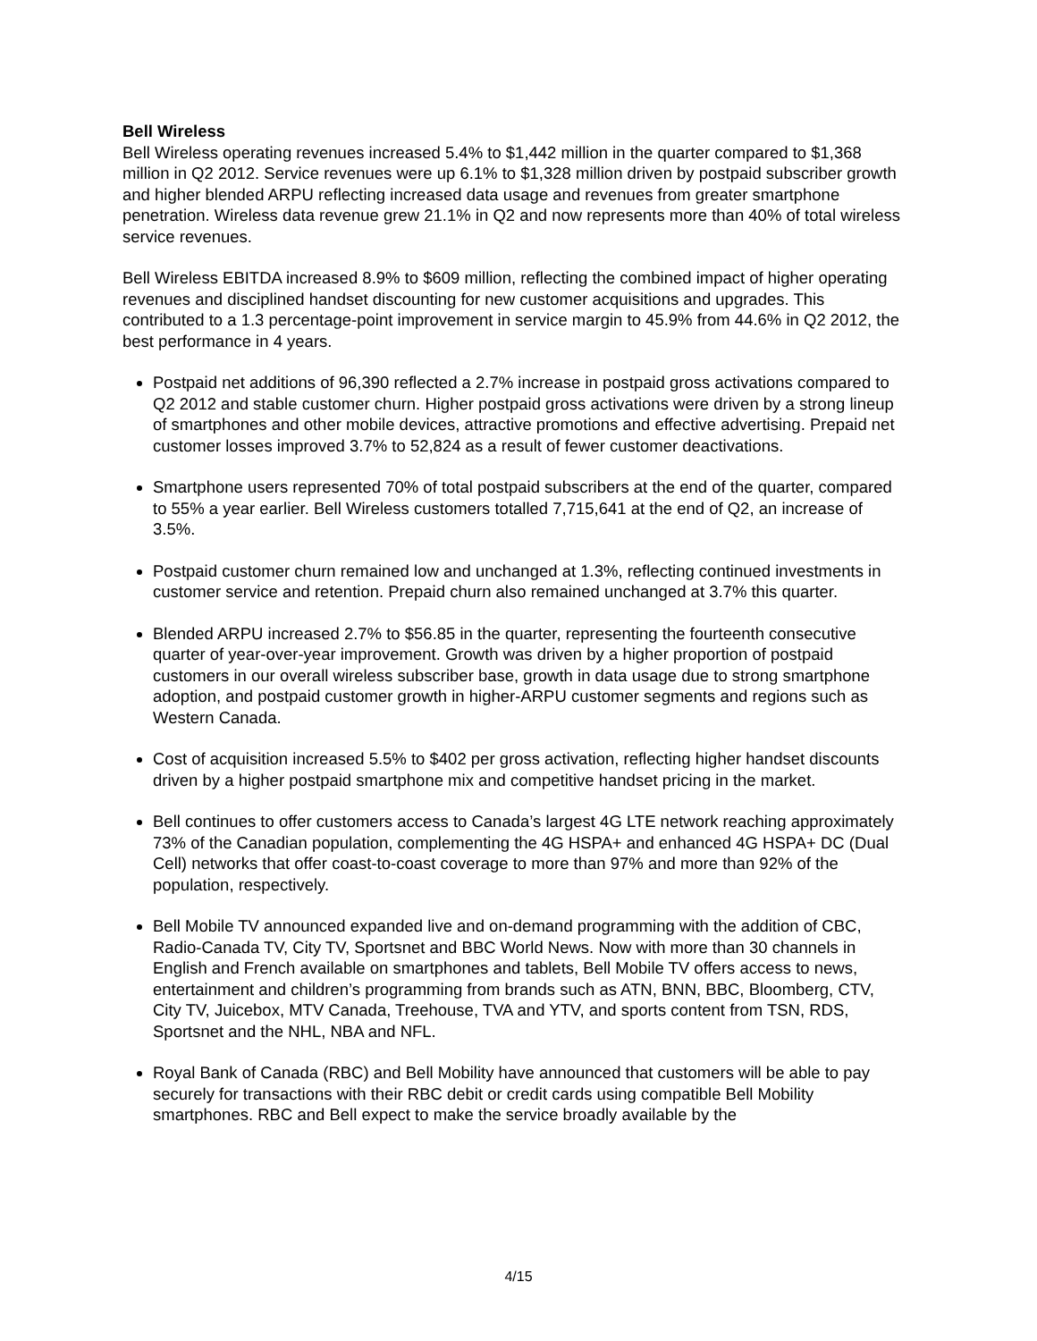Bell Wireless
Bell Wireless operating revenues increased 5.4% to $1,442 million in the quarter compared to $1,368 million in Q2 2012. Service revenues were up 6.1% to $1,328 million driven by postpaid subscriber growth and higher blended ARPU reflecting increased data usage and revenues from greater smartphone penetration. Wireless data revenue grew 21.1% in Q2 and now represents more than 40% of total wireless service revenues.
Bell Wireless EBITDA increased 8.9% to $609 million, reflecting the combined impact of higher operating revenues and disciplined handset discounting for new customer acquisitions and upgrades. This contributed to a 1.3 percentage-point improvement in service margin to 45.9% from 44.6% in Q2 2012, the best performance in 4 years.
Postpaid net additions of 96,390 reflected a 2.7% increase in postpaid gross activations compared to Q2 2012 and stable customer churn. Higher postpaid gross activations were driven by a strong lineup of smartphones and other mobile devices, attractive promotions and effective advertising. Prepaid net customer losses improved 3.7% to 52,824 as a result of fewer customer deactivations.
Smartphone users represented 70% of total postpaid subscribers at the end of the quarter, compared to 55% a year earlier. Bell Wireless customers totalled 7,715,641 at the end of Q2, an increase of 3.5%.
Postpaid customer churn remained low and unchanged at 1.3%, reflecting continued investments in customer service and retention. Prepaid churn also remained unchanged at 3.7% this quarter.
Blended ARPU increased 2.7% to $56.85 in the quarter, representing the fourteenth consecutive quarter of year-over-year improvement. Growth was driven by a higher proportion of postpaid customers in our overall wireless subscriber base, growth in data usage due to strong smartphone adoption, and postpaid customer growth in higher-ARPU customer segments and regions such as Western Canada.
Cost of acquisition increased 5.5% to $402 per gross activation, reflecting higher handset discounts driven by a higher postpaid smartphone mix and competitive handset pricing in the market.
Bell continues to offer customers access to Canada’s largest 4G LTE network reaching approximately 73% of the Canadian population, complementing the 4G HSPA+ and enhanced 4G HSPA+ DC (Dual Cell) networks that offer coast-to-coast coverage to more than 97% and more than 92% of the population, respectively.
Bell Mobile TV announced expanded live and on-demand programming with the addition of CBC, Radio-Canada TV, City TV, Sportsnet and BBC World News. Now with more than 30 channels in English and French available on smartphones and tablets, Bell Mobile TV offers access to news, entertainment and children’s programming from brands such as ATN, BNN, BBC, Bloomberg, CTV, City TV, Juicebox, MTV Canada, Treehouse, TVA and YTV, and sports content from TSN, RDS, Sportsnet and the NHL, NBA and NFL.
Royal Bank of Canada (RBC) and Bell Mobility have announced that customers will be able to pay securely for transactions with their RBC debit or credit cards using compatible Bell Mobility smartphones. RBC and Bell expect to make the service broadly available by the
4/15